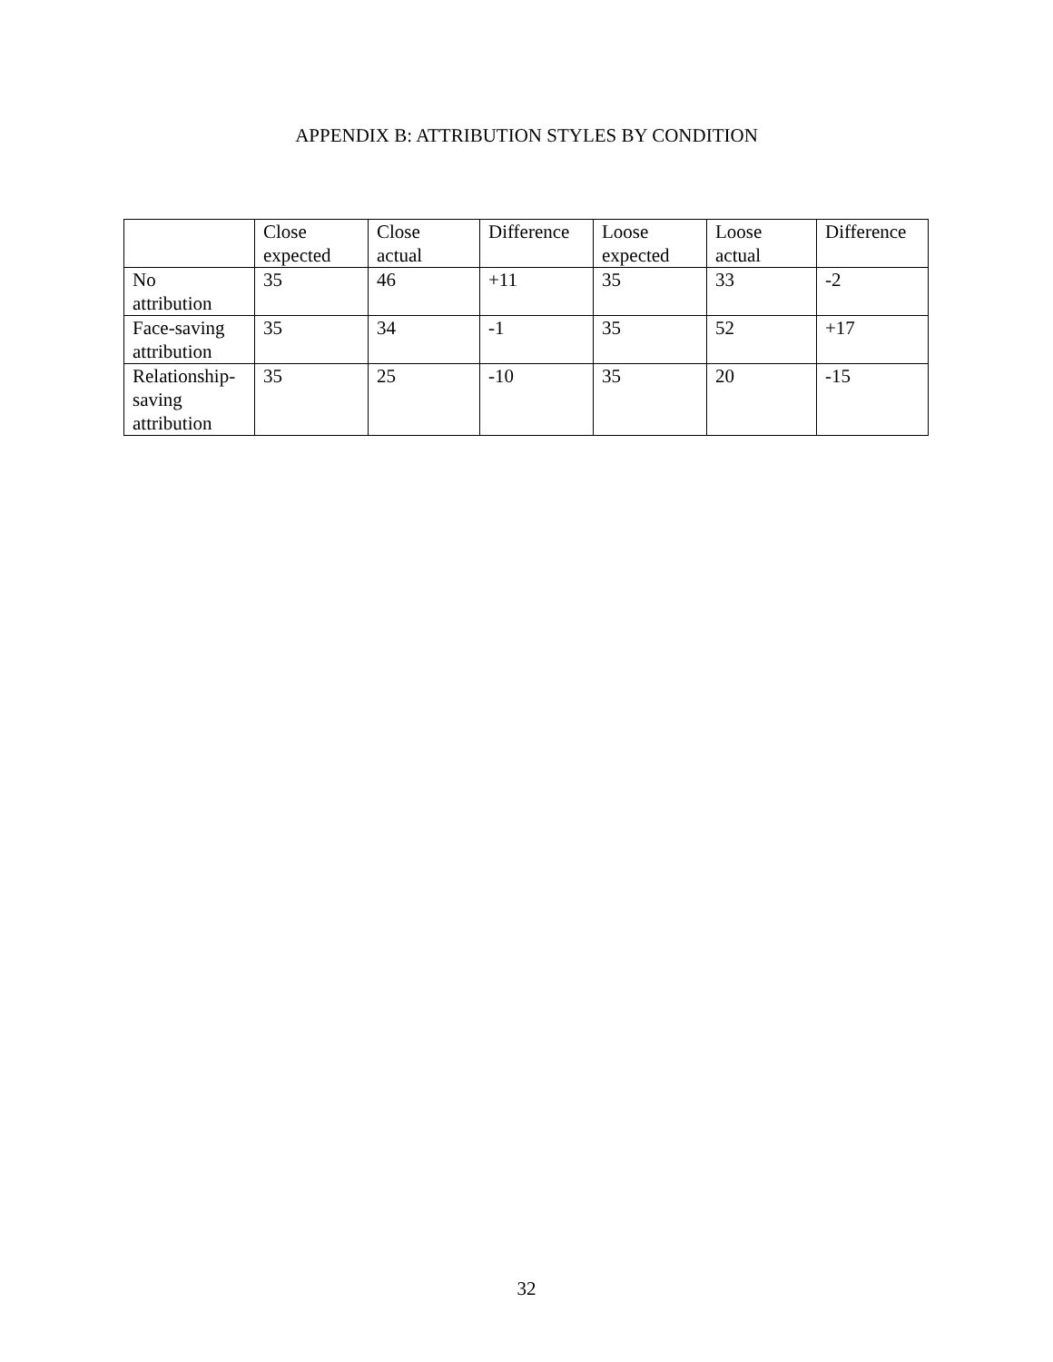APPENDIX B: ATTRIBUTION STYLES BY CONDITION
| | Close expected | Close actual | Difference | Loose expected | Loose actual | Difference |
| No attribution | 35 | 46 | +11 | 35 | 33 | -2 |
| Face-saving attribution | 35 | 34 | -1 | 35 | 52 | +17 |
| Relationship- saving attribution | 35 | 25 | -10 | 35 | 20 | -15 |
32